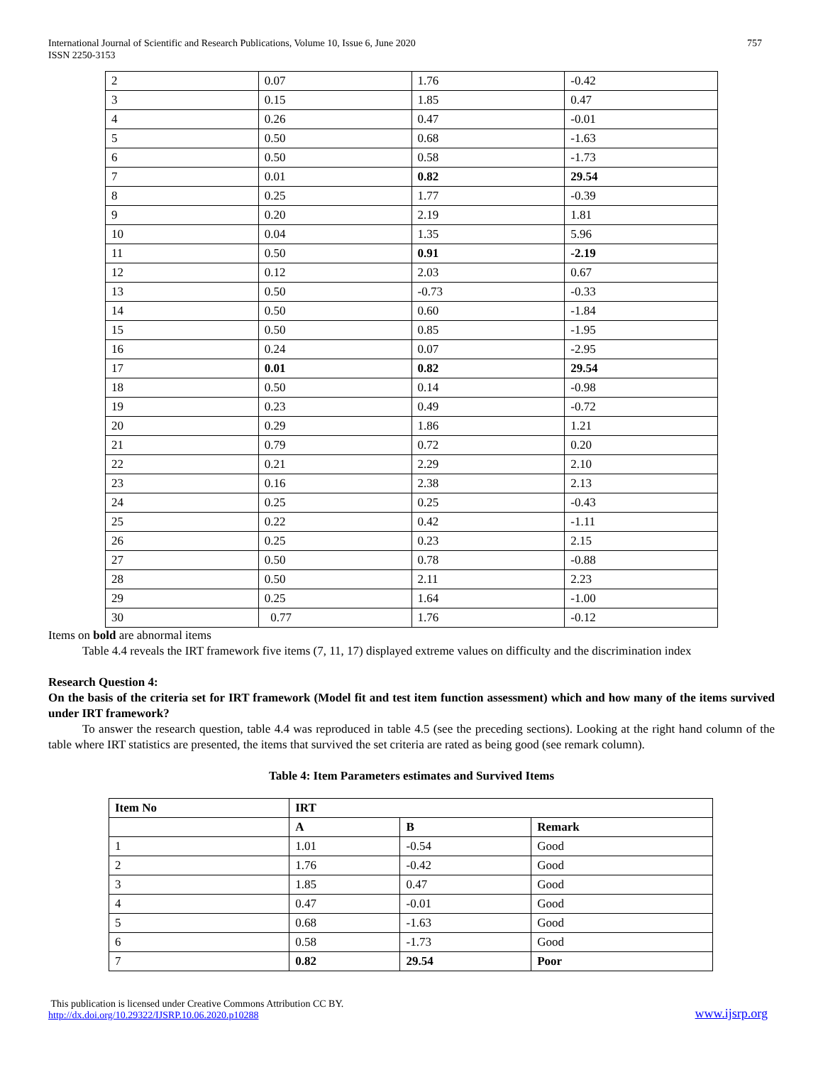International Journal of Scientific and Research Publications, Volume 10, Issue 6, June 2020
ISSN 2250-3153
757
| 2 | 0.07 | 1.76 | -0.42 |
| 3 | 0.15 | 1.85 | 0.47 |
| 4 | 0.26 | 0.47 | -0.01 |
| 5 | 0.50 | 0.68 | -1.63 |
| 6 | 0.50 | 0.58 | -1.73 |
| 7 | 0.01 | 0.82 | 29.54 |
| 8 | 0.25 | 1.77 | -0.39 |
| 9 | 0.20 | 2.19 | 1.81 |
| 10 | 0.04 | 1.35 | 5.96 |
| 11 | 0.50 | 0.91 | -2.19 |
| 12 | 0.12 | 2.03 | 0.67 |
| 13 | 0.50 | -0.73 | -0.33 |
| 14 | 0.50 | 0.60 | -1.84 |
| 15 | 0.50 | 0.85 | -1.95 |
| 16 | 0.24 | 0.07 | -2.95 |
| 17 | 0.01 | 0.82 | 29.54 |
| 18 | 0.50 | 0.14 | -0.98 |
| 19 | 0.23 | 0.49 | -0.72 |
| 20 | 0.29 | 1.86 | 1.21 |
| 21 | 0.79 | 0.72 | 0.20 |
| 22 | 0.21 | 2.29 | 2.10 |
| 23 | 0.16 | 2.38 | 2.13 |
| 24 | 0.25 | 0.25 | -0.43 |
| 25 | 0.22 | 0.42 | -1.11 |
| 26 | 0.25 | 0.23 | 2.15 |
| 27 | 0.50 | 0.78 | -0.88 |
| 28 | 0.50 | 2.11 | 2.23 |
| 29 | 0.25 | 1.64 | -1.00 |
| 30 | 0.77 | 1.76 | -0.12 |
Items on bold are abnormal items
Table 4.4 reveals the IRT framework five items (7, 11, 17) displayed extreme values on difficulty and the discrimination index
Research Question 4:
On the basis of the criteria set for IRT framework (Model fit and test item function assessment) which and how many of the items survived under IRT framework?
To answer the research question, table 4.4 was reproduced in table 4.5 (see the preceding sections). Looking at the right hand column of the table where IRT statistics are presented, the items that survived the set criteria are rated as being good (see remark column).
Table 4: Item Parameters estimates and Survived Items
| Item No | IRT | | |
| --- | --- | --- | --- |
| | A | B | Remark |
| 1 | 1.01 | -0.54 | Good |
| 2 | 1.76 | -0.42 | Good |
| 3 | 1.85 | 0.47 | Good |
| 4 | 0.47 | -0.01 | Good |
| 5 | 0.68 | -1.63 | Good |
| 6 | 0.58 | -1.73 | Good |
| 7 | 0.82 | 29.54 | Poor |
This publication is licensed under Creative Commons Attribution CC BY.
http://dx.doi.org/10.29322/IJSRP.10.06.2020.p10288
www.ijsrp.org